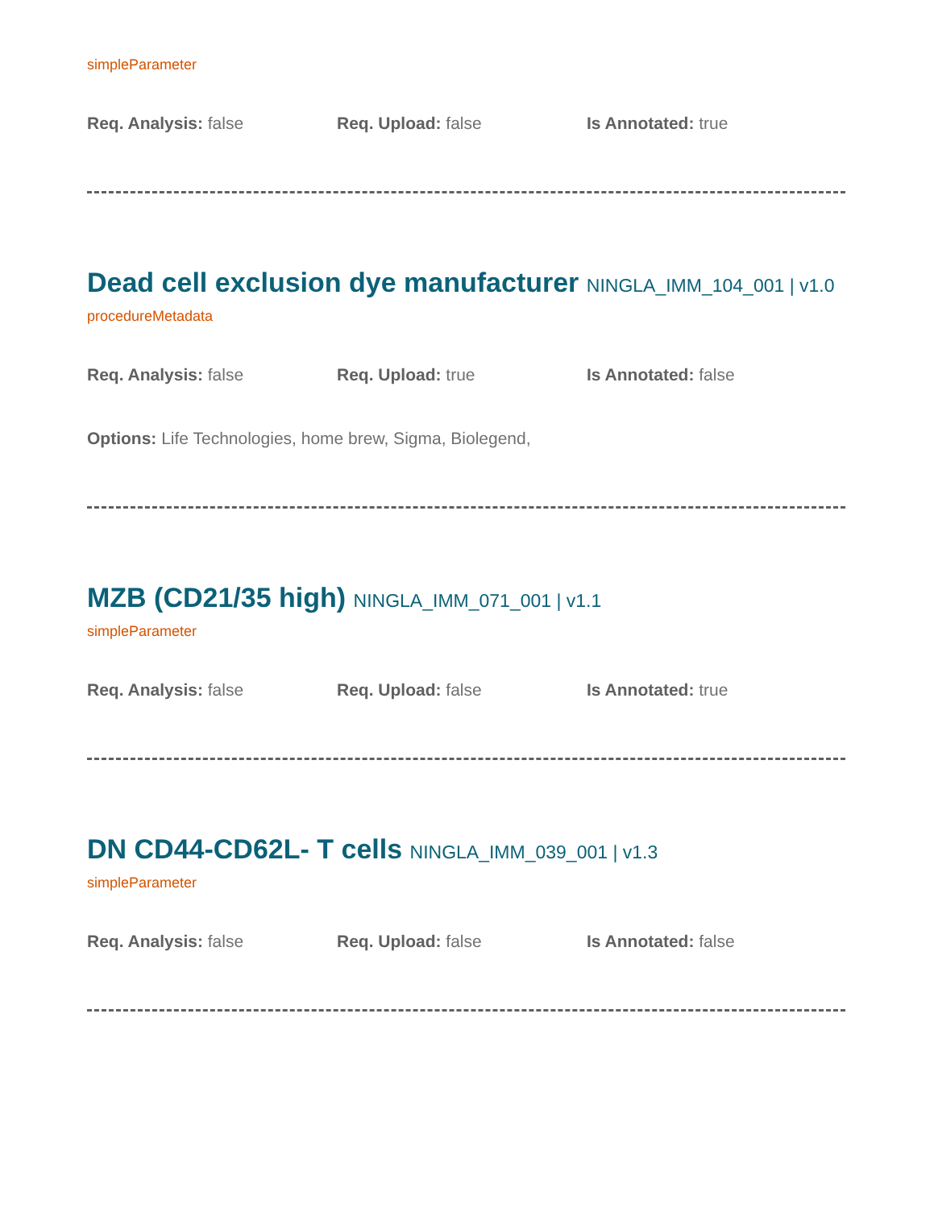simpleParameter
Req. Analysis: false Req. Upload: false Is Annotated: true
Dead cell exclusion dye manufacturer NINGLA_IMM_104_001 | v1.0
procedureMetadata
Req. Analysis: false Req. Upload: true Is Annotated: false
Options: Life Technologies, home brew, Sigma, Biolegend,
MZB (CD21/35 high) NINGLA_IMM_071_001 | v1.1
simpleParameter
Req. Analysis: false Req. Upload: false Is Annotated: true
DN CD44-CD62L- T cells NINGLA_IMM_039_001 | v1.3
simpleParameter
Req. Analysis: false Req. Upload: false Is Annotated: false